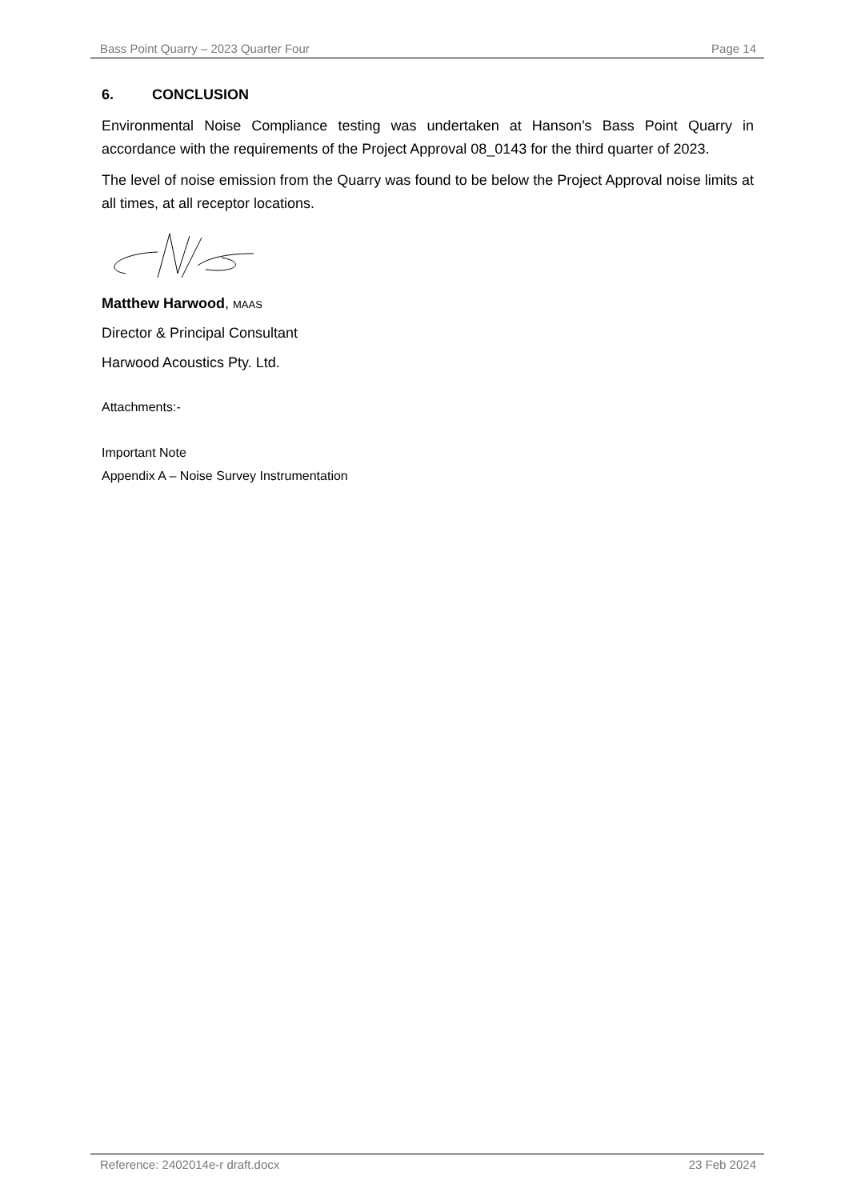Bass Point Quarry – 2023 Quarter Four Page 14
6. CONCLUSION
Environmental Noise Compliance testing was undertaken at Hanson’s Bass Point Quarry in accordance with the requirements of the Project Approval 08_0143 for the third quarter of 2023.
The level of noise emission from the Quarry was found to be below the Project Approval noise limits at all times, at all receptor locations.
Matthew Harwood, MAAS
Director & Principal Consultant
Harwood Acoustics Pty. Ltd.
Attachments:-
Important Note
Appendix A – Noise Survey Instrumentation
Reference: 2402014e-r draft.docx 23 Feb 2024